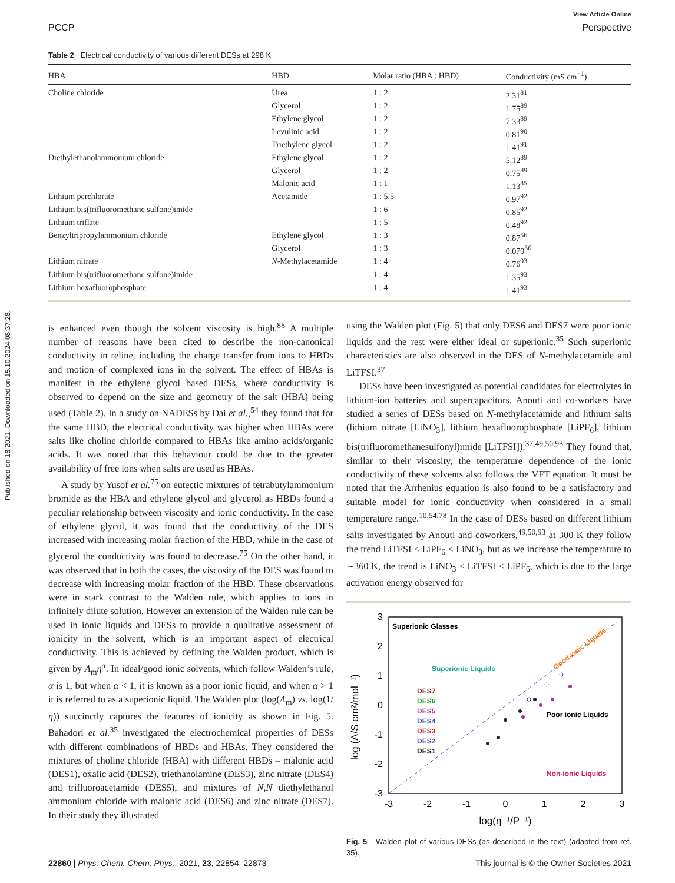Published on 18 2021. Downloaded on 15.10.2024 08:37:28.
View Article Online
PCCP Perspective
Table 2 Electrical conductivity of various different DESs at 298 K
| HBA | HBD | Molar ratio (HBA : HBD) | Conductivity (mS cm<sup>−1</sup>) |
| --- | --- | --- | --- |
| Choline chloride | Urea | 1 : 2 | 2.31<sup>81</sup> |
| | Glycerol | 1 : 2 | 1.75<sup>89</sup> |
| | Ethylene glycol | 1 : 2 | 7.33<sup>89</sup> |
| | Levulinic acid | 1 : 2 | 0.81<sup>90</sup> |
| | Triethylene glycol | 1 : 2 | 1.41<sup>91</sup> |
| Diethylethanolammonium chloride | Ethylene glycol | 1 : 2 | 5.12<sup>89</sup> |
| | Glycerol | 1 : 2 | 0.75<sup>89</sup> |
| | Malonic acid | 1 : 1 | 1.13<sup>35</sup> |
| Lithium perchlorate | Acetamide | 1 : 5.5 | 0.97<sup>92</sup> |
| Lithium bis(trifluoromethane sulfone)imide | | 1 : 6 | 0.85<sup>92</sup> |
| Lithium triflate | | 1 : 5 | 0.48<sup>92</sup> |
| Benzyltripropylammonium chloride | Ethylene glycol | 1 : 3 | 0.87<sup>56</sup> |
| | Glycerol | 1 : 3 | 0.079<sup>56</sup> |
| Lithium nitrate | N -Methylacetamide | 1 : 4 | 0.76<sup>93</sup> |
| Lithium bis(trifluoromethane sulfone)imide | | 1 : 4 | 1.35<sup>93</sup> |
| Lithium hexafluorophosphate | | 1 : 4 | 1.41<sup>93</sup> |
is enhanced even though the solvent viscosity is high.<sup>88</sup> A multiple number of reasons have been cited to describe the non-canonical conductivity in reline, including the charge transfer from ions to HBDs and motion of complexed ions in the solvent. The effect of HBAs is manifest in the ethylene glycol based DESs, where conductivity is observed to depend on the size and geometry of the salt (HBA) being used (Table 2). In a study on NADESs by Dai et al.,<sup>54</sup> they found that for the same HBD, the electrical conductivity was higher when HBAs were salts like choline chloride compared to HBAs like amino acids/organic acids. It was noted that this behaviour could be due to the greater availability of free ions when salts are used as HBAs.
A study by Yusof et al.<sup>75</sup> on eutectic mixtures of tetrabutylammonium bromide as the HBA and ethylene glycol and glycerol as HBDs found a peculiar relationship between viscosity and ionic conductivity. In the case of ethylene glycol, it was found that the conductivity of the DES increased with increasing molar fraction of the HBD, while in the case of glycerol the conductivity was found to decrease.<sup>75</sup> On the other hand, it was observed that in both the cases, the viscosity of the DES was found to decrease with increasing molar fraction of the HBD. These observations were in stark contrast to the Walden rule, which applies to ions in infinitely dilute solution. However an extension of the Walden rule can be used in ionic liquids and DESs to provide a qualitative assessment of ionicity in the solvent, which is an important aspect of electrical conductivity. This is achieved by defining the Walden product, which is given by Λ<sub>m</sub>η<sup>α</sup>. In ideal/good ionic solvents, which follow Walden’s rule, α is 1, but when α < 1, it is known as a poor ionic liquid, and when α > 1 it is referred to as a superionic liquid. The Walden plot (log(Λ<sub>m</sub>) vs. log(1/η)) succinctly captures the features of ionicity as shown in Fig. 5. Bahadori et al.<sup>35</sup> investigated the electrochemical properties of DESs with different combinations of HBDs and HBAs. They considered the mixtures of choline chloride (HBA) with different HBDs – malonic acid (DES1), oxalic acid (DES2), triethanolamine (DES3), zinc nitrate (DES4) and trifluoroacetamide (DES5), and mixtures of N,N diethylethanol ammonium chloride with malonic acid (DES6) and zinc nitrate (DES7). In their study they illustrated
using the Walden plot (Fig. 5) that only DES6 and DES7 were poor ionic liquids and the rest were either ideal or superionic.<sup>35</sup> Such superionic characteristics are also observed in the DES of N-methylacetamide and LiTFSI.<sup>37</sup>
DESs have been investigated as potential candidates for electrolytes in lithium-ion batteries and supercapacitors. Anouti and co-workers have studied a series of DESs based on N-methylacetamide and lithium salts (lithium nitrate [LiNO<sub>3</sub>], lithium hexafluorophosphate [LiPF<sub>6</sub>], lithium bis(trifluoromethanesulfonyl)imide [LiTFSI]).<sup>37,49,50,93</sup> They found that, similar to their viscosity, the temperature dependence of the ionic conductivity of these solvents also follows the VFT equation. It must be noted that the Arrhenius equation is also found to be a satisfactory and suitable model for ionic conductivity when considered in a small temperature range.<sup>10,54,78</sup> In the case of DESs based on different lithium salts investigated by Anouti and coworkers,<sup>49,50,93</sup> at 300 K they follow the trend LiTFSI < LiPF<sub>6</sub> < LiNO<sub>3</sub>, but as we increase the temperature to ∼360 K, the trend is LiNO<sub>3</sub> < LiTFSI < LiPF<sub>6</sub>, which is due to the large activation energy observed for
3
2
1
0
-1
-2
-3
-3
-2
-1
0
1
2
3
log (Λ/S cm²/mol⁻¹)
log(η⁻¹/P⁻¹)
Superionic Glasses
Superionic Liquids
Poor ionic Liquids
Non-ionic Liquids
Good ionic Liquids
DES7
DES6
DES5
DES4
DES3
DES2
DES1
Fig. 5 Walden plot of various DESs (as described in the text) (adapted from ref. 35).
22860 | Phys. Chem. Chem. Phys., 2021, 23, 22854–22873 This journal is © the Owner Societies 2021